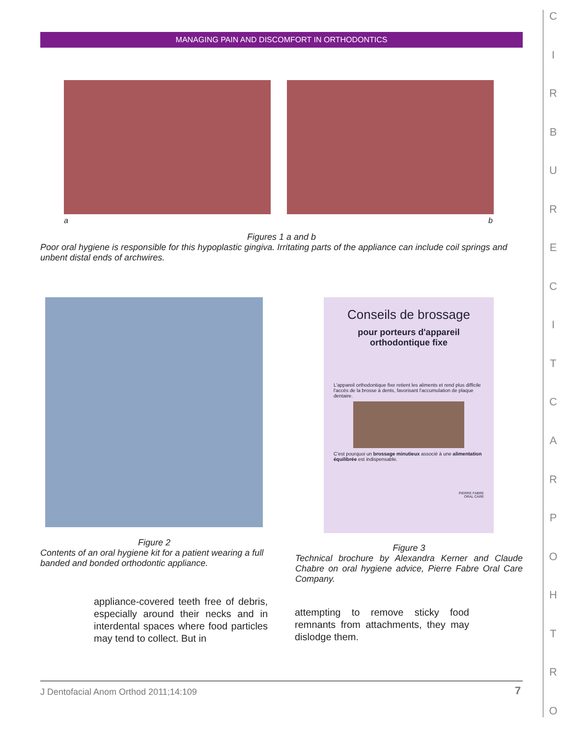MANAGING PAIN AND DISCOMFORT IN ORTHODONTICS
a b
Figures 1 a and b
Poor oral hygiene is responsible for this hypoplastic gingiva. Irritating parts of the appliance can include coil springs and unbent distal ends of archwires.
Conseils de brossage
pour porteurs d'appareil
orthodontique fixe
L'appareil orthodontique fixe retient les aliments et rend plus difficile l'accès de la brosse à dents, favorisant l'accumulation de plaque dentaire.
C'est pourquoi un brossage minutieux associé à une alimentation équilibrée est indispensable.
PIERRE FABRE
ORAL CARE
Figure 2
Contents of an oral hygiene kit for a patient wearing a full banded and bonded orthodontic appliance.
Figure 3
Technical brochure by Alexandra Kerner and Claude Chabre on oral hygiene advice, Pierre Fabre Oral Care Company.
appliance-covered teeth free of debris, especially around their necks and in interdental spaces where food particles may tend to collect. But in
attempting to remove sticky food remnants from attachments, they may dislodge them.
J Dentofacial Anom Orthod 2011;14:109
7
CIRBURECITCARPOHTRO